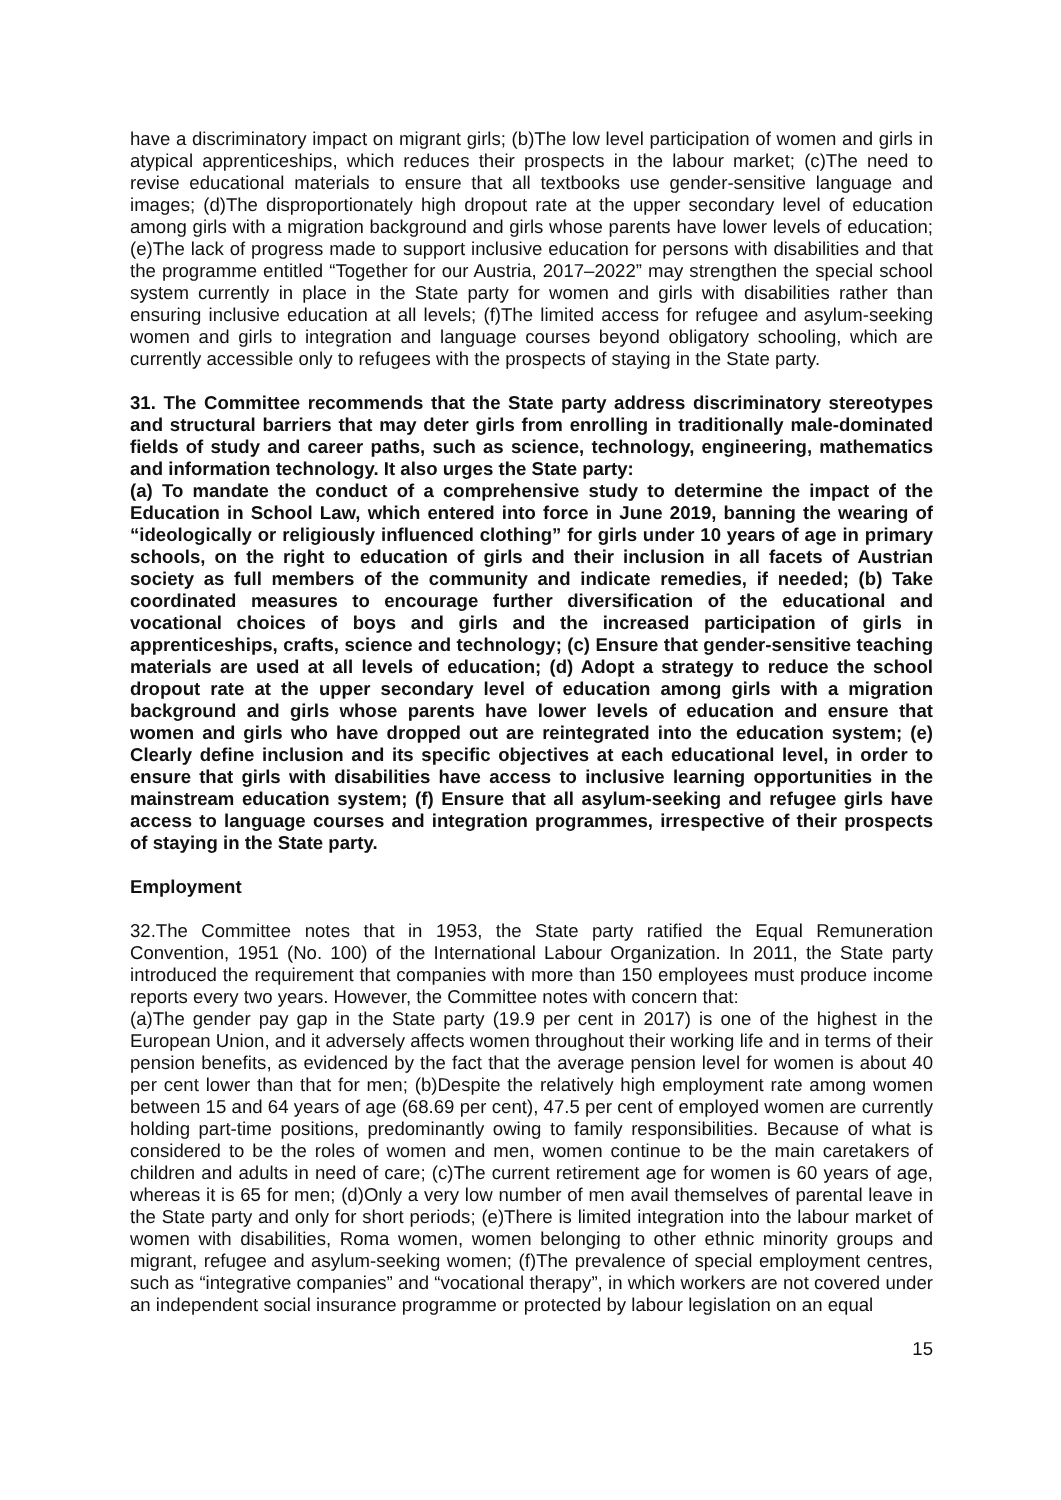have a discriminatory impact on migrant girls; (b)The low level participation of women and girls in atypical apprenticeships, which reduces their prospects in the labour market; (c)The need to revise educational materials to ensure that all textbooks use gender-sensitive language and images; (d)The disproportionately high dropout rate at the upper secondary level of education among girls with a migration background and girls whose parents have lower levels of education; (e)The lack of progress made to support inclusive education for persons with disabilities and that the programme entitled “Together for our Austria, 2017–2022” may strengthen the special school system currently in place in the State party for women and girls with disabilities rather than ensuring inclusive education at all levels; (f)The limited access for refugee and asylum-seeking women and girls to integration and language courses beyond obligatory schooling, which are currently accessible only to refugees with the prospects of staying in the State party.
31. The Committee recommends that the State party address discriminatory stereotypes and structural barriers that may deter girls from enrolling in traditionally male-dominated fields of study and career paths, such as science, technology, engineering, mathematics and information technology. It also urges the State party:
(a) To mandate the conduct of a comprehensive study to determine the impact of the Education in School Law, which entered into force in June 2019, banning the wearing of “ideologically or religiously influenced clothing” for girls under 10 years of age in primary schools, on the right to education of girls and their inclusion in all facets of Austrian society as full members of the community and indicate remedies, if needed; (b) Take coordinated measures to encourage further diversification of the educational and vocational choices of boys and girls and the increased participation of girls in apprenticeships, crafts, science and technology; (c) Ensure that gender-sensitive teaching materials are used at all levels of education; (d) Adopt a strategy to reduce the school dropout rate at the upper secondary level of education among girls with a migration background and girls whose parents have lower levels of education and ensure that women and girls who have dropped out are reintegrated into the education system; (e) Clearly define inclusion and its specific objectives at each educational level, in order to ensure that girls with disabilities have access to inclusive learning opportunities in the mainstream education system; (f) Ensure that all asylum-seeking and refugee girls have access to language courses and integration programmes, irrespective of their prospects of staying in the State party.
Employment
32.The Committee notes that in 1953, the State party ratified the Equal Remuneration Convention, 1951 (No. 100) of the International Labour Organization. In 2011, the State party introduced the requirement that companies with more than 150 employees must produce income reports every two years. However, the Committee notes with concern that:
(a)The gender pay gap in the State party (19.9 per cent in 2017) is one of the highest in the European Union, and it adversely affects women throughout their working life and in terms of their pension benefits, as evidenced by the fact that the average pension level for women is about 40 per cent lower than that for men; (b)Despite the relatively high employment rate among women between 15 and 64 years of age (68.69 per cent), 47.5 per cent of employed women are currently holding part-time positions, predominantly owing to family responsibilities. Because of what is considered to be the roles of women and men, women continue to be the main caretakers of children and adults in need of care; (c)The current retirement age for women is 60 years of age, whereas it is 65 for men; (d)Only a very low number of men avail themselves of parental leave in the State party and only for short periods; (e)There is limited integration into the labour market of women with disabilities, Roma women, women belonging to other ethnic minority groups and migrant, refugee and asylum-seeking women; (f)The prevalence of special employment centres, such as “integrative companies” and “vocational therapy”, in which workers are not covered under an independent social insurance programme or protected by labour legislation on an equal
15